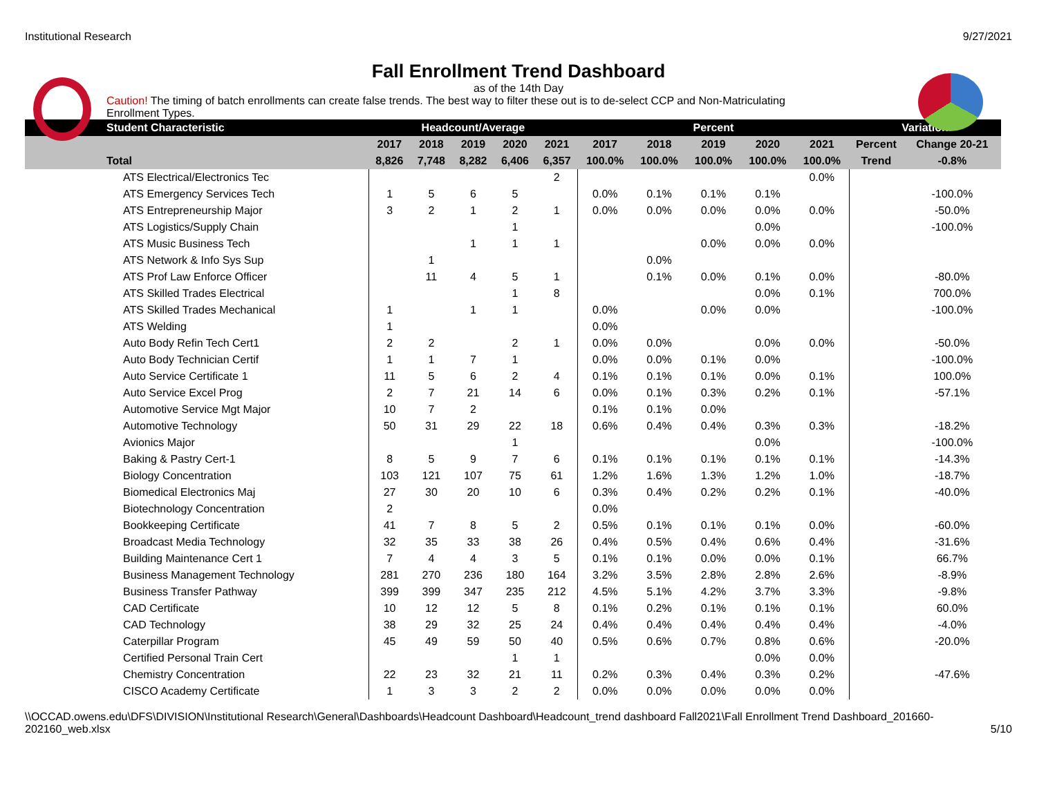Institutional Research 9/27/2021
Fall Enrollment Trend Dashboard
as of the 14th Day
Caution! The timing of batch enrollments can create false trends. The best way to filter these out is to de-select CCP and Non-Matriculating Enrollment Types.
| Student Characteristic | Headcount/Average | | | | | Percent | | | | | Variation | |
| --- | --- | --- | --- | --- | --- | --- | --- | --- | --- | --- | --- | --- |
| | 2017 | 2018 | 2019 | 2020 | 2021 | 2017 | 2018 | 2019 | 2020 | 2021 | Percent | Change 20-21 |
| Total | 8,826 | 7,748 | 8,282 | 6,406 | 6,357 | 100.0% | 100.0% | 100.0% | 100.0% | 100.0% | Trend | -0.8% |
| ATS Electrical/Electronics Tec | | | | | 2 | | | | | 0.0% | | |
| ATS Emergency Services Tech | 1 | 5 | 6 | 5 | | 0.0% | 0.1% | 0.1% | 0.1% | | | -100.0% |
| ATS Entrepreneurship Major | 3 | 2 | 1 | 2 | 1 | 0.0% | 0.0% | 0.0% | 0.0% | 0.0% | | -50.0% |
| ATS Logistics/Supply Chain | | | | 1 | | | | | 0.0% | | | -100.0% |
| ATS Music Business Tech | | | 1 | 1 | 1 | | | 0.0% | 0.0% | 0.0% | | |
| ATS Network & Info Sys Sup | | 1 | | | | | 0.0% | | | | | |
| ATS Prof Law Enforce Officer | | 11 | 4 | 5 | 1 | | 0.1% | 0.0% | 0.1% | 0.0% | | -80.0% |
| ATS Skilled Trades Electrical | | | | 1 | 8 | | | | 0.0% | 0.1% | | 700.0% |
| ATS Skilled Trades Mechanical | 1 | | 1 | 1 | | 0.0% | | 0.0% | 0.0% | | | -100.0% |
| ATS Welding | 1 | | | | | 0.0% | | | | | | |
| Auto Body Refin Tech Cert1 | 2 | 2 | | 2 | 1 | 0.0% | 0.0% | | 0.0% | 0.0% | | -50.0% |
| Auto Body Technician Certif | 1 | 1 | 7 | 1 | | 0.0% | 0.0% | 0.1% | 0.0% | | | -100.0% |
| Auto Service Certificate 1 | 11 | 5 | 6 | 2 | 4 | 0.1% | 0.1% | 0.1% | 0.0% | 0.1% | | 100.0% |
| Auto Service Excel Prog | 2 | 7 | 21 | 14 | 6 | 0.0% | 0.1% | 0.3% | 0.2% | 0.1% | | -57.1% |
| Automotive Service Mgt Major | 10 | 7 | 2 | | | 0.1% | 0.1% | 0.0% | | | | |
| Automotive Technology | 50 | 31 | 29 | 22 | 18 | 0.6% | 0.4% | 0.4% | 0.3% | 0.3% | | -18.2% |
| Avionics Major | | | | 1 | | | | | 0.0% | | | -100.0% |
| Baking & Pastry Cert-1 | 8 | 5 | 9 | 7 | 6 | 0.1% | 0.1% | 0.1% | 0.1% | 0.1% | | -14.3% |
| Biology Concentration | 103 | 121 | 107 | 75 | 61 | 1.2% | 1.6% | 1.3% | 1.2% | 1.0% | | -18.7% |
| Biomedical Electronics Maj | 27 | 30 | 20 | 10 | 6 | 0.3% | 0.4% | 0.2% | 0.2% | 0.1% | | -40.0% |
| Biotechnology Concentration | 2 | | | | | 0.0% | | | | | | |
| Bookkeeping Certificate | 41 | 7 | 8 | 5 | 2 | 0.5% | 0.1% | 0.1% | 0.1% | 0.0% | | -60.0% |
| Broadcast Media Technology | 32 | 35 | 33 | 38 | 26 | 0.4% | 0.5% | 0.4% | 0.6% | 0.4% | | -31.6% |
| Building Maintenance Cert 1 | 7 | 4 | 4 | 3 | 5 | 0.1% | 0.1% | 0.0% | 0.0% | 0.1% | | 66.7% |
| Business Management Technology | 281 | 270 | 236 | 180 | 164 | 3.2% | 3.5% | 2.8% | 2.8% | 2.6% | | -8.9% |
| Business Transfer Pathway | 399 | 399 | 347 | 235 | 212 | 4.5% | 5.1% | 4.2% | 3.7% | 3.3% | | -9.8% |
| CAD Certificate | 10 | 12 | 12 | 5 | 8 | 0.1% | 0.2% | 0.1% | 0.1% | 0.1% | | 60.0% |
| CAD Technology | 38 | 29 | 32 | 25 | 24 | 0.4% | 0.4% | 0.4% | 0.4% | 0.4% | | -4.0% |
| Caterpillar Program | 45 | 49 | 59 | 50 | 40 | 0.5% | 0.6% | 0.7% | 0.8% | 0.6% | | -20.0% |
| Certified Personal Train Cert | | | | 1 | 1 | | | | 0.0% | 0.0% | | |
| Chemistry Concentration | 22 | 23 | 32 | 21 | 11 | 0.2% | 0.3% | 0.4% | 0.3% | 0.2% | | -47.6% |
| CISCO Academy Certificate | 1 | 3 | 3 | 2 | 2 | 0.0% | 0.0% | 0.0% | 0.0% | 0.0% | | |
\\OCCAD.owens.edu\DFS\DIVISION\Institutional Research\General\Dashboards\Headcount Dashboard\Headcount_trend dashboard Fall2021\Fall Enrollment Trend Dashboard_201660-202160_web.xlsx 5/10